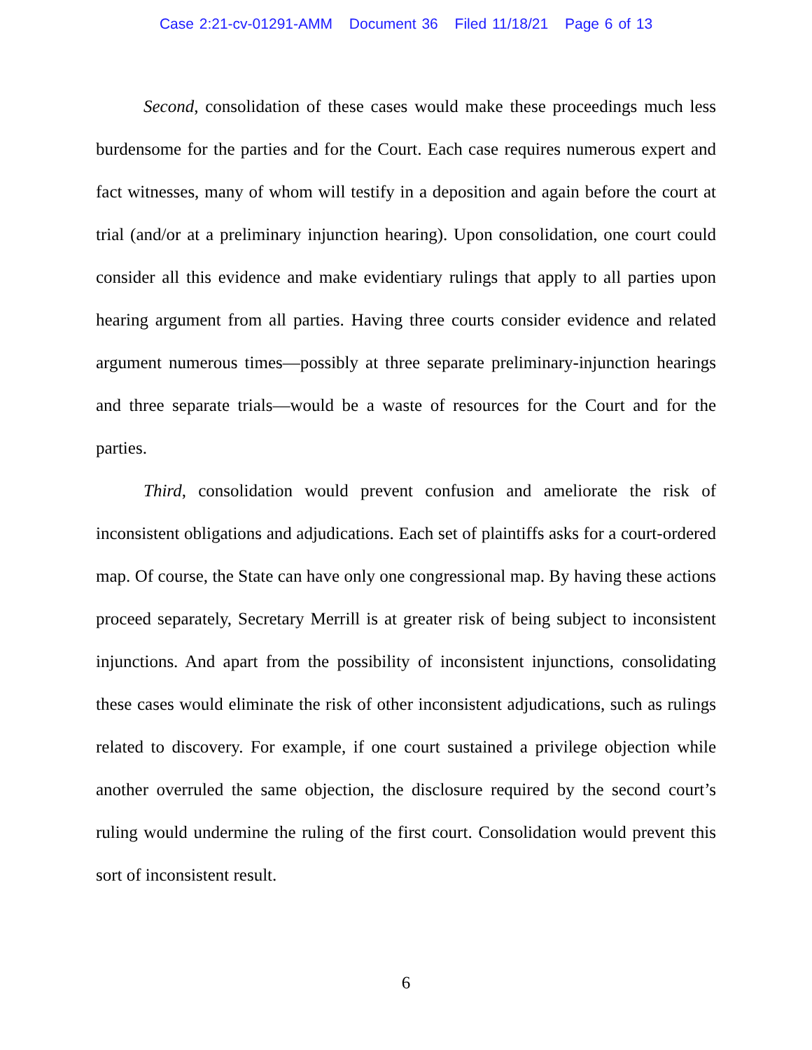Case 2:21-cv-01291-AMM Document 36 Filed 11/18/21 Page 6 of 13
Second, consolidation of these cases would make these proceedings much less burdensome for the parties and for the Court. Each case requires numerous expert and fact witnesses, many of whom will testify in a deposition and again before the court at trial (and/or at a preliminary injunction hearing). Upon consolidation, one court could consider all this evidence and make evidentiary rulings that apply to all parties upon hearing argument from all parties. Having three courts consider evidence and related argument numerous times—possibly at three separate preliminary-injunction hearings and three separate trials—would be a waste of resources for the Court and for the parties.
Third, consolidation would prevent confusion and ameliorate the risk of inconsistent obligations and adjudications. Each set of plaintiffs asks for a court-ordered map. Of course, the State can have only one congressional map. By having these actions proceed separately, Secretary Merrill is at greater risk of being subject to inconsistent injunctions. And apart from the possibility of inconsistent injunctions, consolidating these cases would eliminate the risk of other inconsistent adjudications, such as rulings related to discovery. For example, if one court sustained a privilege objection while another overruled the same objection, the disclosure required by the second court’s ruling would undermine the ruling of the first court. Consolidation would prevent this sort of inconsistent result.
6